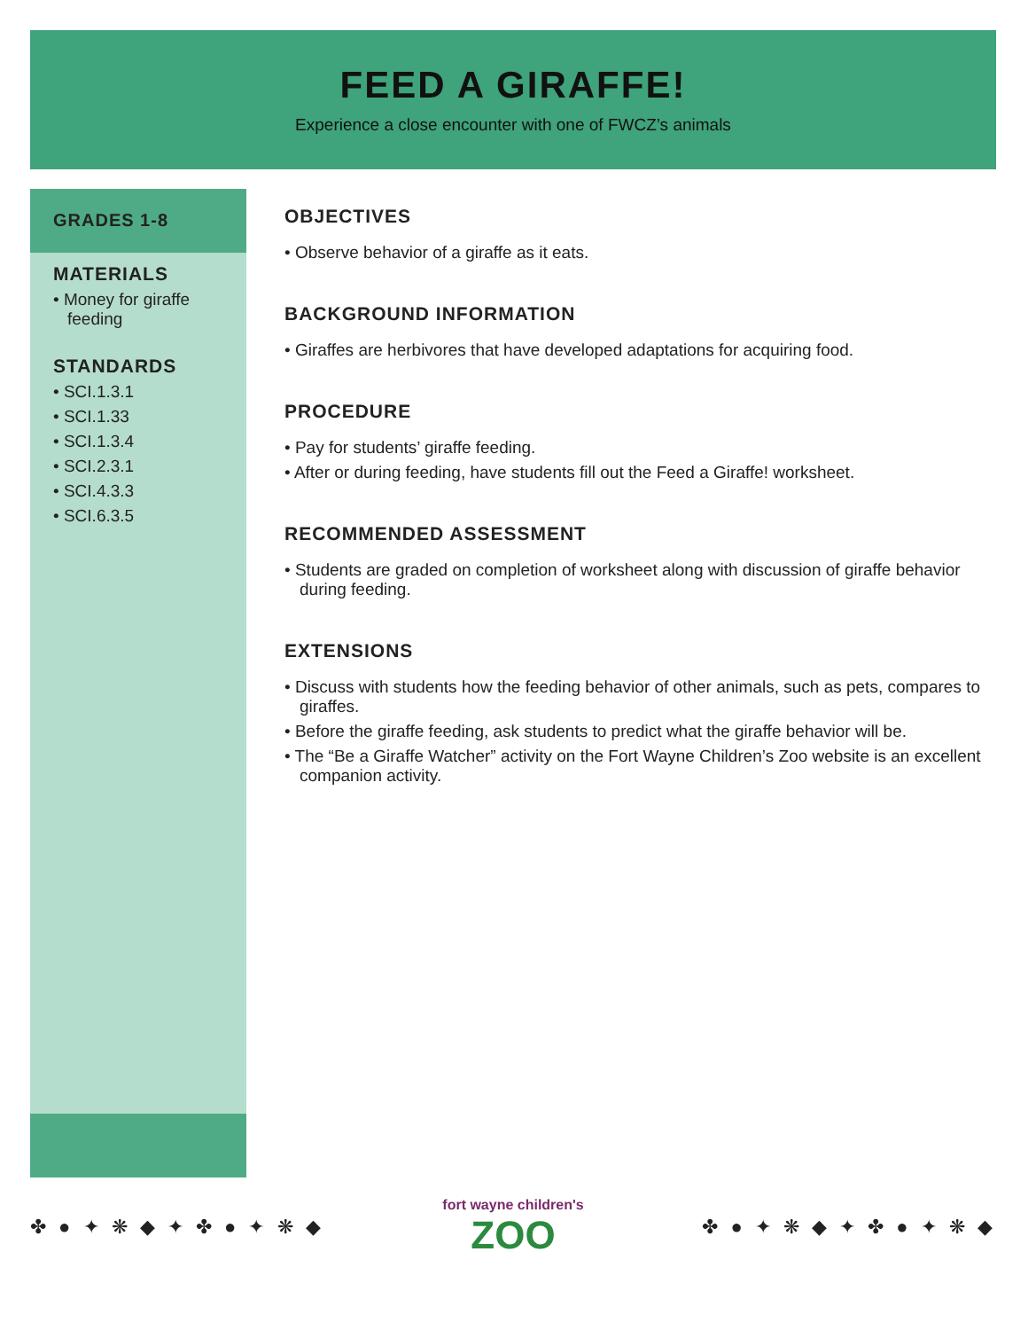FEED A GIRAFFE!
Experience a close encounter with one of FWCZ’s animals
GRADES 1-8
MATERIALS
• Money for giraffe feeding
STANDARDS
• SCI.1.3.1
• SCI.1.33
• SCI.1.3.4
• SCI.2.3.1
• SCI.4.3.3
• SCI.6.3.5
OBJECTIVES
• Observe behavior of a giraffe as it eats.
BACKGROUND INFORMATION
• Giraffes are herbivores that have developed adaptations for acquiring food.
PROCEDURE
• Pay for students’ giraffe feeding.
• After or during feeding, have students fill out the Feed a Giraffe! worksheet.
RECOMMENDED ASSESSMENT
• Students are graded on completion of worksheet along with discussion of giraffe behavior during feeding.
EXTENSIONS
• Discuss with students how the feeding behavior of other animals, such as pets, compares to giraffes.
• Before the giraffe feeding, ask students to predict what the giraffe behavior will be.
• The “Be a Giraffe Watcher” activity on the Fort Wayne Children’s Zoo website is an excellent companion activity.
✤ ● ✦ ❋ ◆ ✦ ✤ ● ✦ ❋ ◆
fort wayne children's
ZOO
✤ ● ✦ ❋ ◆ ✦ ✤ ● ✦ ❋ ◆